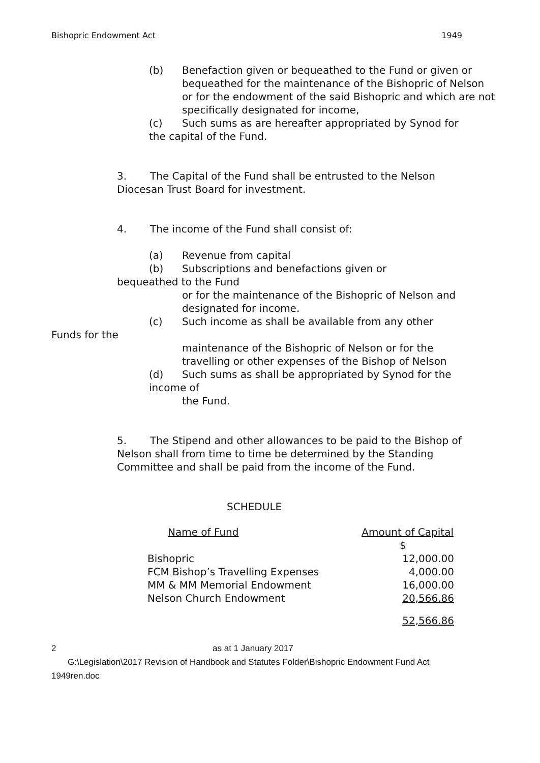Bishopric Endowment Act 1949
(b) Benefaction given or bequeathed to the Fund or given or bequeathed for the maintenance of the Bishopric of Nelson or for the endowment of the said Bishopric and which are not specifically designated for income,
(c) Such sums as are hereafter appropriated by Synod for the capital of the Fund.
3. The Capital of the Fund shall be entrusted to the Nelson Diocesan Trust Board for investment.
4. The income of the Fund shall consist of:
(a) Revenue from capital
(b) Subscriptions and benefactions given or
bequeathed to the Fund
or for the maintenance of the Bishopric of Nelson and designated for income.
(c) Such income as shall be available from any other
Funds for the
maintenance of the Bishopric of Nelson or for the travelling or other expenses of the Bishop of Nelson
(d) Such sums as shall be appropriated by Synod for the income of
the Fund.
5. The Stipend and other allowances to be paid to the Bishop of Nelson shall from time to time be determined by the Standing Committee and shall be paid from the income of the Fund.
SCHEDULE
| Name of Fund | Amount of Capital |
| --- | --- |
| | $ |
| Bishopric | 12,000.00 |
| FCM Bishop’s Travelling Expenses | 4,000.00 |
| MM & MM Memorial Endowment | 16,000.00 |
| Nelson Church Endowment | 20,566.86 |
| | 52,566.86 |
2 as at 1 January 2017
G:\Legislation\2017 Revision of Handbook and Statutes Folder\Bishopric Endowment Fund Act 1949ren.doc